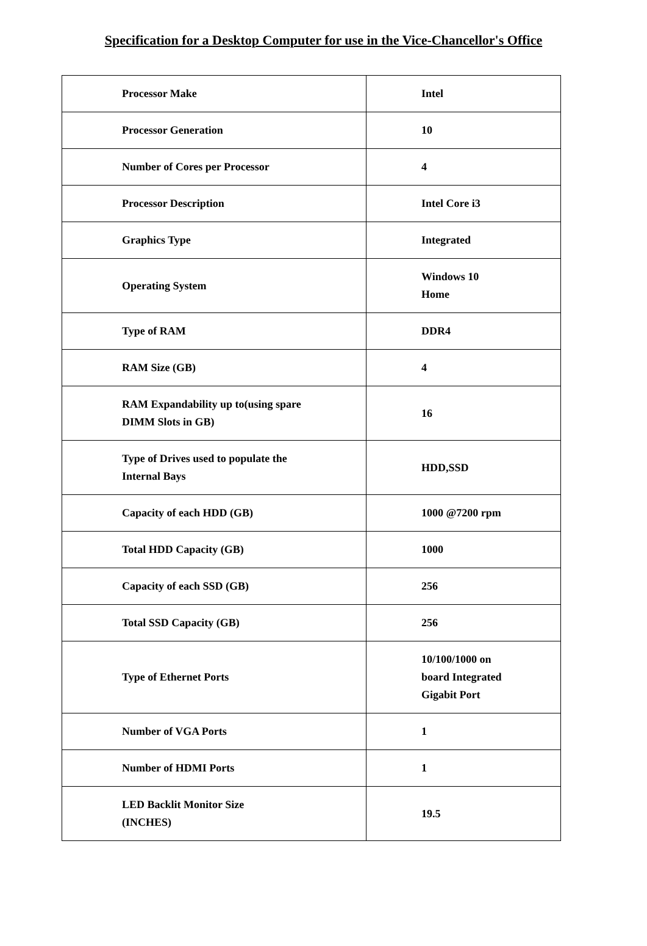Specification for a Desktop Computer for use in the Vice-Chancellor's Office
| Processor Make | Intel |
| Processor Generation | 10 |
| Number of Cores per Processor | 4 |
| Processor Description | Intel Core i3 |
| Graphics Type | Integrated |
| Operating System | Windows 10 Home |
| Type of RAM | DDR4 |
| RAM Size (GB) | 4 |
| RAM Expandability up to(using spare DIMM Slots in GB) | 16 |
| Type of Drives used to populate the Internal Bays | HDD,SSD |
| Capacity of each HDD (GB) | 1000 @7200 rpm |
| Total HDD Capacity (GB) | 1000 |
| Capacity of each SSD (GB) | 256 |
| Total SSD Capacity (GB) | 256 |
| Type of Ethernet Ports | 10/100/1000 on board Integrated Gigabit Port |
| Number of VGA Ports | 1 |
| Number of HDMI Ports | 1 |
| LED Backlit Monitor Size (INCHES) | 19.5 |